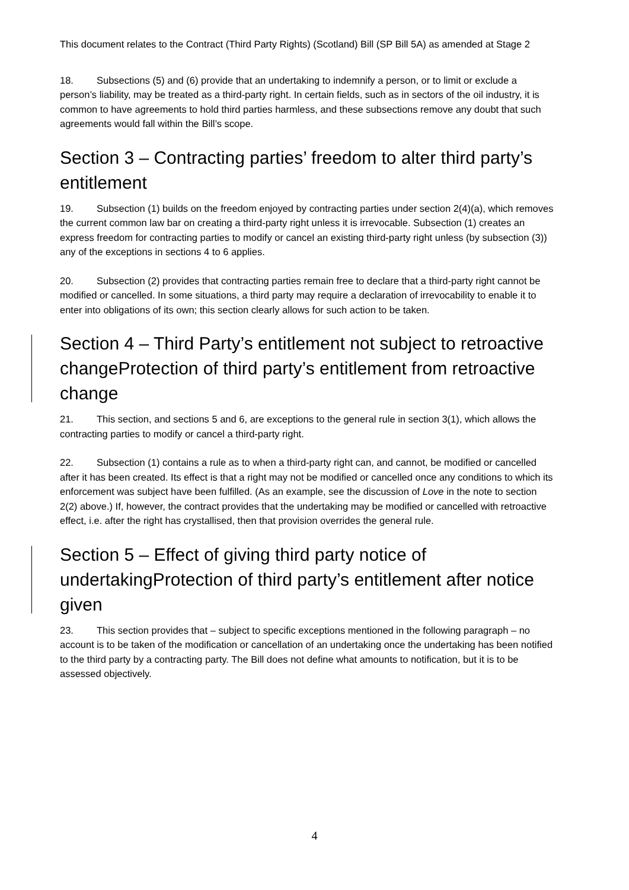This document relates to the Contract (Third Party Rights) (Scotland) Bill (SP Bill 5A) as amended at Stage 2
18. Subsections (5) and (6) provide that an undertaking to indemnify a person, or to limit or exclude a person’s liability, may be treated as a third-party right. In certain fields, such as in sectors of the oil industry, it is common to have agreements to hold third parties harmless, and these subsections remove any doubt that such agreements would fall within the Bill’s scope.
Section 3 – Contracting parties’ freedom to alter third party’s entitlement
19. Subsection (1) builds on the freedom enjoyed by contracting parties under section 2(4)(a), which removes the current common law bar on creating a third-party right unless it is irrevocable. Subsection (1) creates an express freedom for contracting parties to modify or cancel an existing third-party right unless (by subsection (3)) any of the exceptions in sections 4 to 6 applies.
20. Subsection (2) provides that contracting parties remain free to declare that a third-party right cannot be modified or cancelled. In some situations, a third party may require a declaration of irrevocability to enable it to enter into obligations of its own; this section clearly allows for such action to be taken.
Section 4 – Third Party’s entitlement not subject to retroactive changeProtection of third party’s entitlement from retroactive change
21. This section, and sections 5 and 6, are exceptions to the general rule in section 3(1), which allows the contracting parties to modify or cancel a third-party right.
22. Subsection (1) contains a rule as to when a third-party right can, and cannot, be modified or cancelled after it has been created. Its effect is that a right may not be modified or cancelled once any conditions to which its enforcement was subject have been fulfilled. (As an example, see the discussion of Love in the note to section 2(2) above.) If, however, the contract provides that the undertaking may be modified or cancelled with retroactive effect, i.e. after the right has crystallised, then that provision overrides the general rule.
Section 5 – Effect of giving third party notice of undertakingProtection of third party’s entitlement after notice given
23. This section provides that – subject to specific exceptions mentioned in the following paragraph – no account is to be taken of the modification or cancellation of an undertaking once the undertaking has been notified to the third party by a contracting party. The Bill does not define what amounts to notification, but it is to be assessed objectively.
4